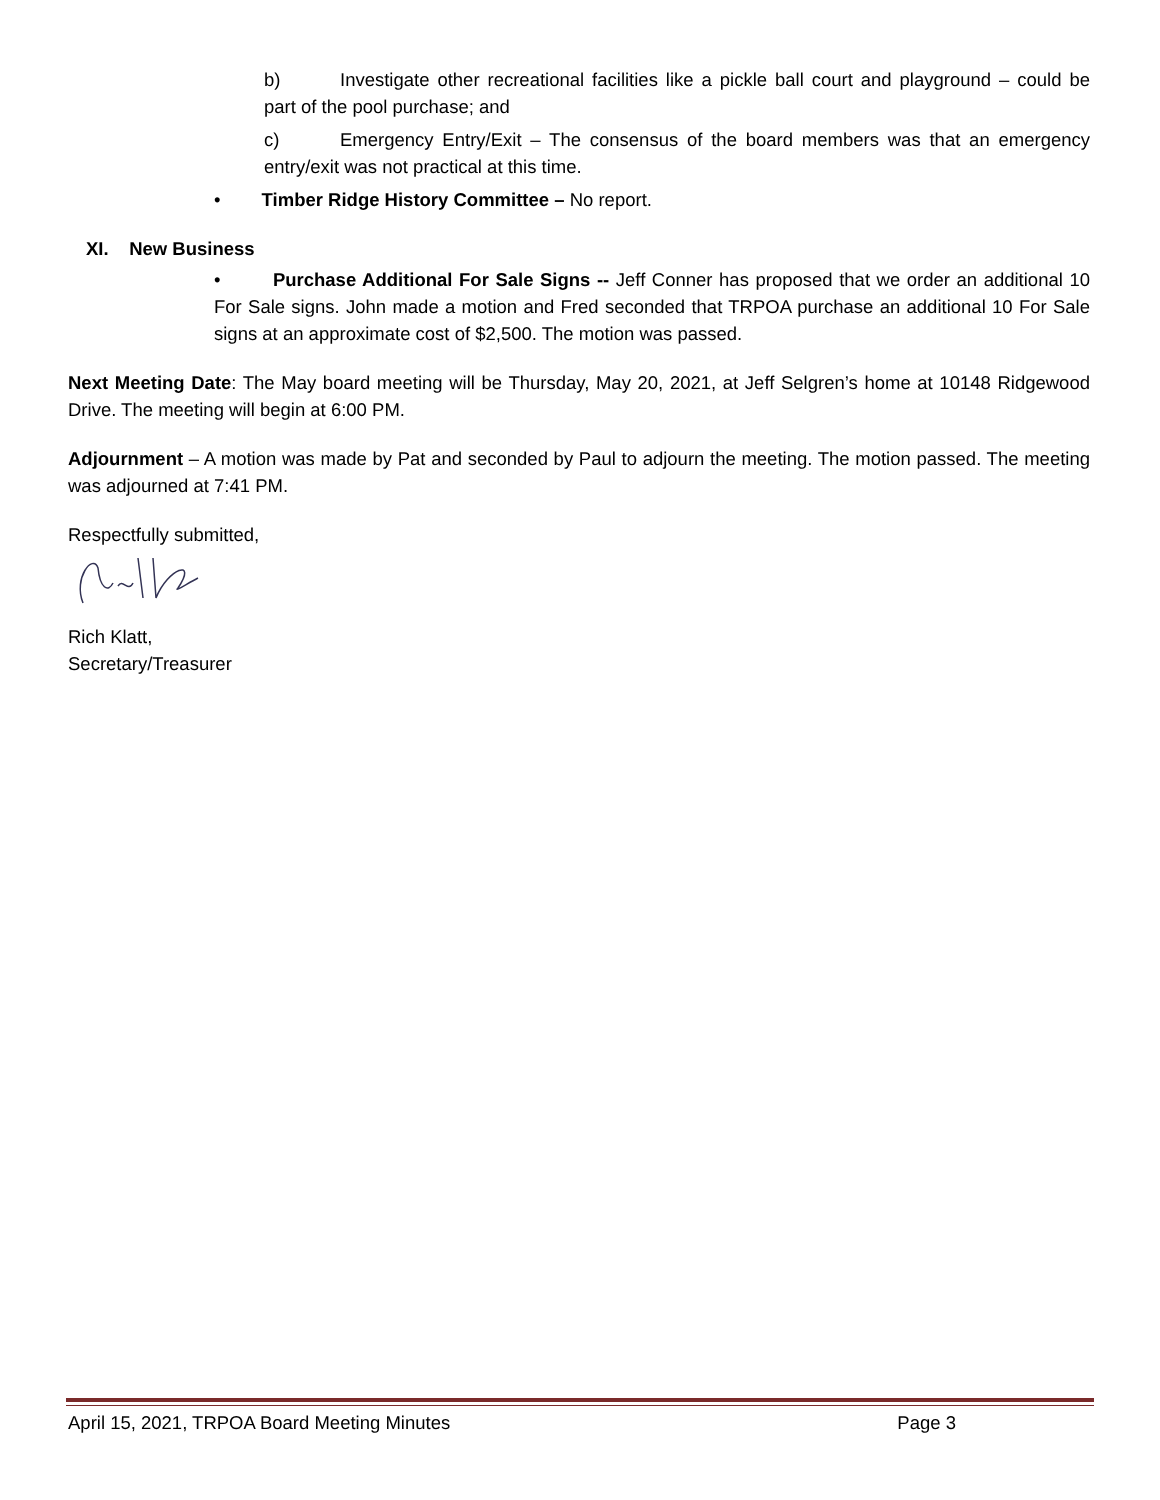b) Investigate other recreational facilities like a pickle ball court and playground – could be part of the pool purchase; and
c) Emergency Entry/Exit – The consensus of the board members was that an emergency entry/exit was not practical at this time.
• Timber Ridge History Committee – No report.
XI. New Business
• Purchase Additional For Sale Signs -- Jeff Conner has proposed that we order an additional 10 For Sale signs. John made a motion and Fred seconded that TRPOA purchase an additional 10 For Sale signs at an approximate cost of $2,500. The motion was passed.
Next Meeting Date: The May board meeting will be Thursday, May 20, 2021, at Jeff Selgren’s home at 10148 Ridgewood Drive. The meeting will begin at 6:00 PM.
Adjournment – A motion was made by Pat and seconded by Paul to adjourn the meeting. The motion passed. The meeting was adjourned at 7:41 PM.
Respectfully submitted,
Rich Klatt,
Secretary/Treasurer
April 15, 2021, TRPOA Board Meeting Minutes Page 3